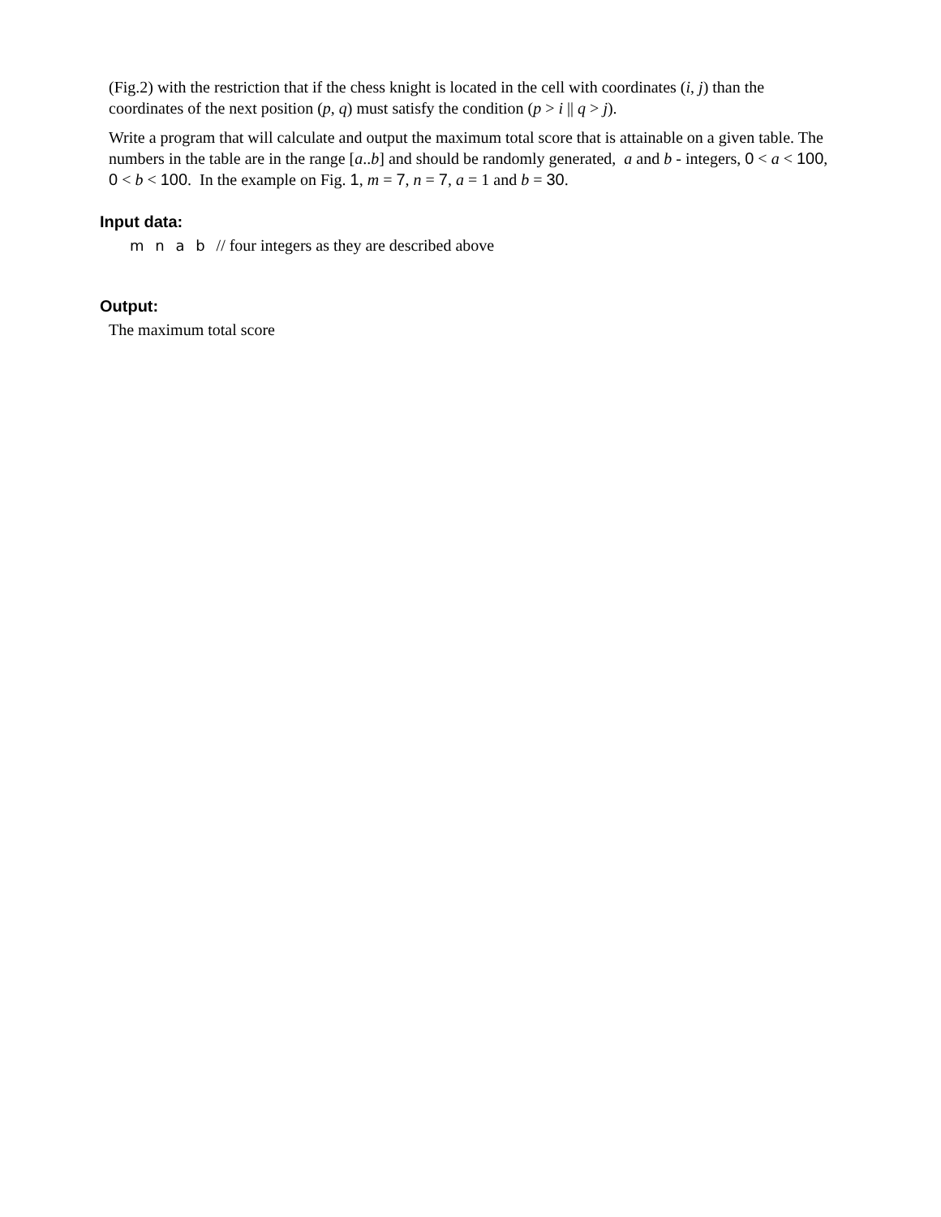(Fig.2) with the restriction that if the chess knight is located in the cell with coordinates (i, j) than the coordinates of the next position (p, q) must satisfy the condition (p > i || q > j).
Write a program that will calculate and output the maximum total score that is attainable on a given table. The numbers in the table are in the range [a..b] and should be randomly generated, a and b - integers, 0 < a < 100, 0 < b < 100. In the example on Fig. 1, m = 7, n = 7, a = 1 and b = 30.
Input data:
m n a b // four integers as they are described above
Output:
The maximum total score